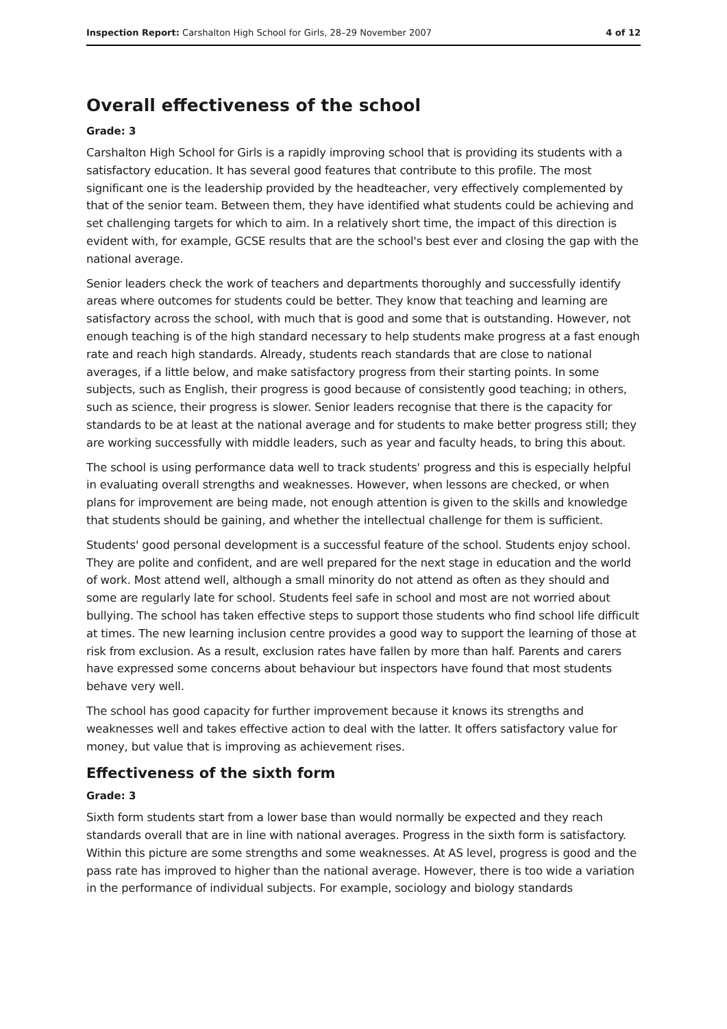Inspection Report: Carshalton High School for Girls, 28–29 November 2007 4 of 12
Overall effectiveness of the school
Grade: 3
Carshalton High School for Girls is a rapidly improving school that is providing its students with a satisfactory education. It has several good features that contribute to this profile. The most significant one is the leadership provided by the headteacher, very effectively complemented by that of the senior team. Between them, they have identified what students could be achieving and set challenging targets for which to aim. In a relatively short time, the impact of this direction is evident with, for example, GCSE results that are the school's best ever and closing the gap with the national average.
Senior leaders check the work of teachers and departments thoroughly and successfully identify areas where outcomes for students could be better. They know that teaching and learning are satisfactory across the school, with much that is good and some that is outstanding. However, not enough teaching is of the high standard necessary to help students make progress at a fast enough rate and reach high standards. Already, students reach standards that are close to national averages, if a little below, and make satisfactory progress from their starting points. In some subjects, such as English, their progress is good because of consistently good teaching; in others, such as science, their progress is slower. Senior leaders recognise that there is the capacity for standards to be at least at the national average and for students to make better progress still; they are working successfully with middle leaders, such as year and faculty heads, to bring this about.
The school is using performance data well to track students' progress and this is especially helpful in evaluating overall strengths and weaknesses. However, when lessons are checked, or when plans for improvement are being made, not enough attention is given to the skills and knowledge that students should be gaining, and whether the intellectual challenge for them is sufficient.
Students' good personal development is a successful feature of the school. Students enjoy school. They are polite and confident, and are well prepared for the next stage in education and the world of work. Most attend well, although a small minority do not attend as often as they should and some are regularly late for school. Students feel safe in school and most are not worried about bullying. The school has taken effective steps to support those students who find school life difficult at times. The new learning inclusion centre provides a good way to support the learning of those at risk from exclusion. As a result, exclusion rates have fallen by more than half. Parents and carers have expressed some concerns about behaviour but inspectors have found that most students behave very well.
The school has good capacity for further improvement because it knows its strengths and weaknesses well and takes effective action to deal with the latter. It offers satisfactory value for money, but value that is improving as achievement rises.
Effectiveness of the sixth form
Grade: 3
Sixth form students start from a lower base than would normally be expected and they reach standards overall that are in line with national averages. Progress in the sixth form is satisfactory. Within this picture are some strengths and some weaknesses. At AS level, progress is good and the pass rate has improved to higher than the national average. However, there is too wide a variation in the performance of individual subjects. For example, sociology and biology standards